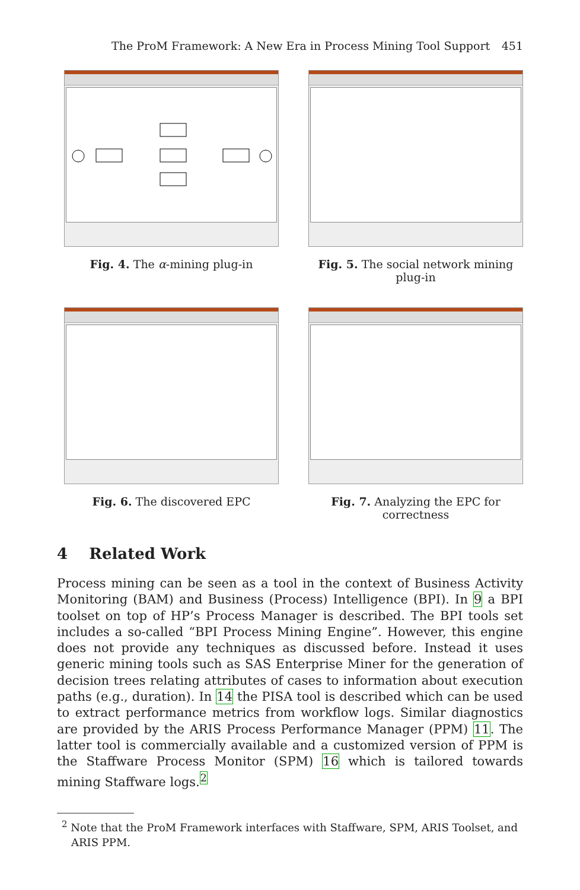The ProM Framework: A New Era in Process Mining Tool Support 451
Fig. 4. The α-mining plug-in Fig. 5. The social network mining plug-in
Fig. 6. The discovered EPC Fig. 7. Analyzing the EPC for correctness
4 Related Work
Process mining can be seen as a tool in the context of Business Activity Monitoring (BAM) and Business (Process) Intelligence (BPI). In 9 a BPI toolset on top of HP’s Process Manager is described. The BPI tools set includes a so-called “BPI Process Mining Engine”. However, this engine does not provide any techniques as discussed before. Instead it uses generic mining tools such as SAS Enterprise Miner for the generation of decision trees relating attributes of cases to information about execution paths (e.g., duration). In 14 the PISA tool is described which can be used to extract performance metrics from workflow logs. Similar diagnostics are provided by the ARIS Process Performance Manager (PPM) 11. The latter tool is commercially available and a customized version of PPM is the Staffware Process Monitor (SPM) 16 which is tailored towards mining Staffware logs.<sup>2</sup>
<sup>2</sup> Note that the ProM Framework interfaces with Staffware, SPM, ARIS Toolset, and ARIS PPM.